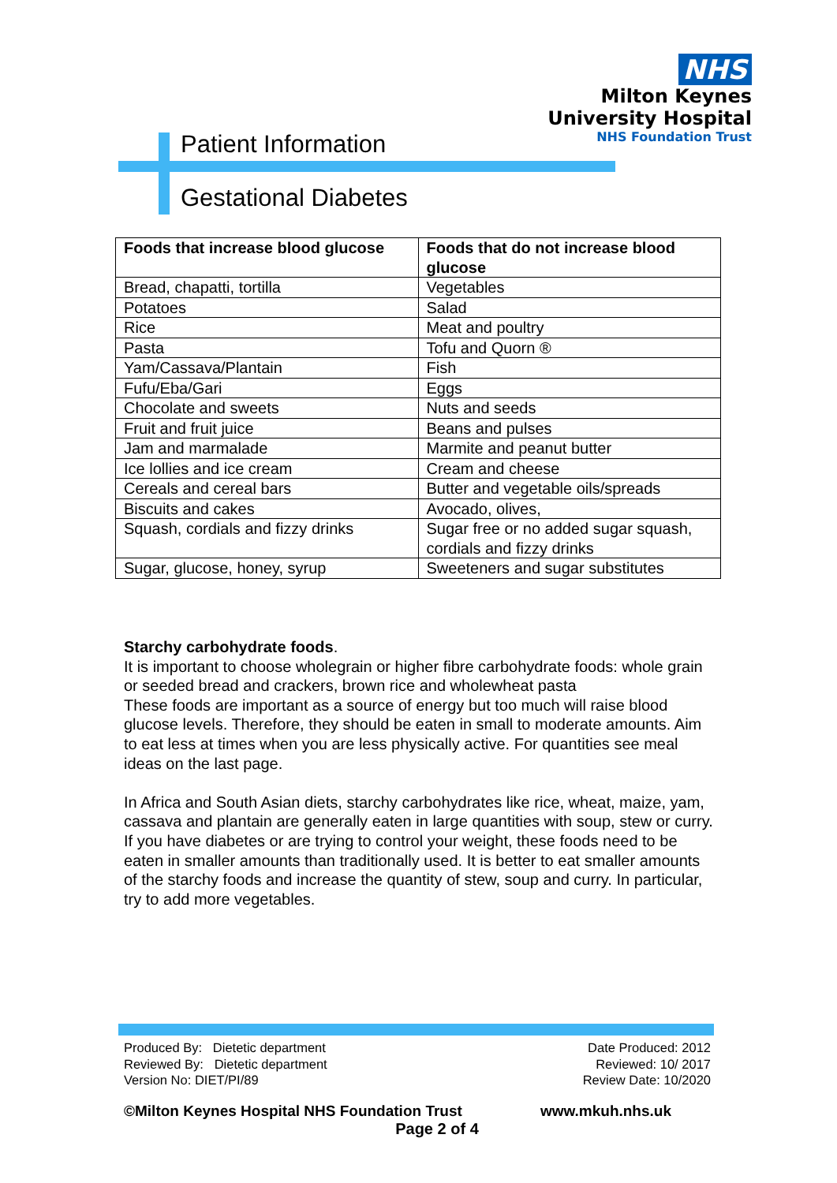NHS
Milton Keynes
University Hospital
NHS Foundation Trust
Patient Information
Gestational Diabetes
| Foods that increase blood glucose | Foods that do not increase blood glucose |
| --- | --- |
| Bread, chapatti, tortilla | Vegetables |
| Potatoes | Salad |
| Rice | Meat and poultry |
| Pasta | Tofu and Quorn ® |
| Yam/Cassava/Plantain | Fish |
| Fufu/Eba/Gari | Eggs |
| Chocolate and sweets | Nuts and seeds |
| Fruit and fruit juice | Beans and pulses |
| Jam and marmalade | Marmite and peanut butter |
| Ice lollies and ice cream | Cream and cheese |
| Cereals and cereal bars | Butter and vegetable oils/spreads |
| Biscuits and cakes | Avocado, olives, |
| Squash, cordials and fizzy drinks | Sugar free or no added sugar squash, cordials and fizzy drinks |
| Sugar, glucose, honey, syrup | Sweeteners and sugar substitutes |
Starchy carbohydrate foods.
It is important to choose wholegrain or higher fibre carbohydrate foods: whole grain or seeded bread and crackers, brown rice and wholewheat pasta
These foods are important as a source of energy but too much will raise blood glucose levels. Therefore, they should be eaten in small to moderate amounts. Aim to eat less at times when you are less physically active. For quantities see meal ideas on the last page.
In Africa and South Asian diets, starchy carbohydrates like rice, wheat, maize, yam, cassava and plantain are generally eaten in large quantities with soup, stew or curry.
If you have diabetes or are trying to control your weight, these foods need to be eaten in smaller amounts than traditionally used. It is better to eat smaller amounts of the starchy foods and increase the quantity of stew, soup and curry. In particular, try to add more vegetables.
Produced By: Dietetic department
Reviewed By: Dietetic department
Version No: DIET/PI/89
Date Produced: 2012
Reviewed: 10/ 2017
Review Date: 10/2020
©Milton Keynes Hospital NHS Foundation Trust www.mkuh.nhs.uk
Page 2 of 4